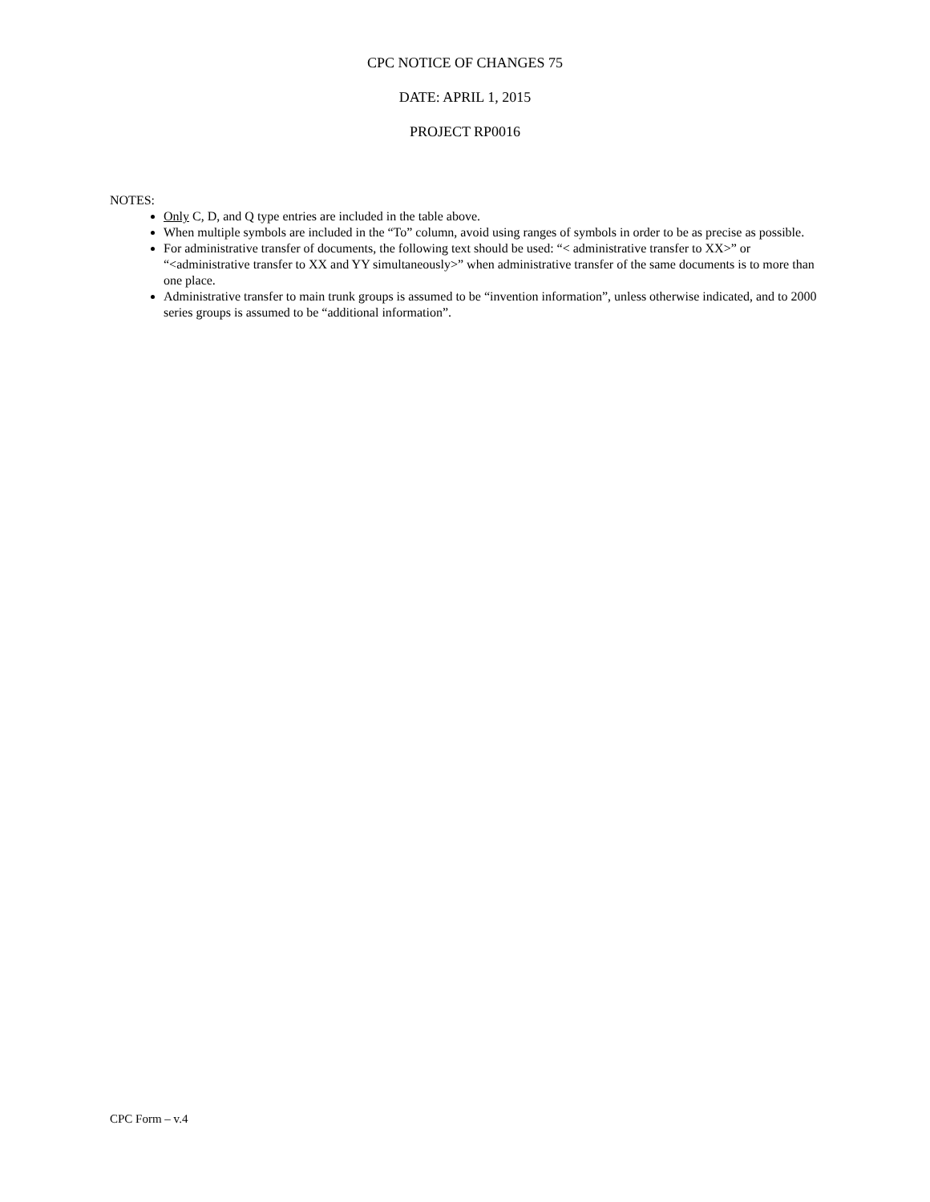CPC NOTICE OF CHANGES 75
DATE: APRIL 1, 2015
PROJECT RP0016
NOTES:
Only C, D, and Q type entries are included in the table above.
When multiple symbols are included in the “To” column, avoid using ranges of symbols in order to be as precise as possible.
For administrative transfer of documents, the following text should be used: “< administrative transfer to XX>” or “<administrative transfer to XX and YY simultaneously>” when administrative transfer of the same documents is to more than one place.
Administrative transfer to main trunk groups is assumed to be “invention information”, unless otherwise indicated, and to 2000 series groups is assumed to be “additional information”.
CPC Form – v.4